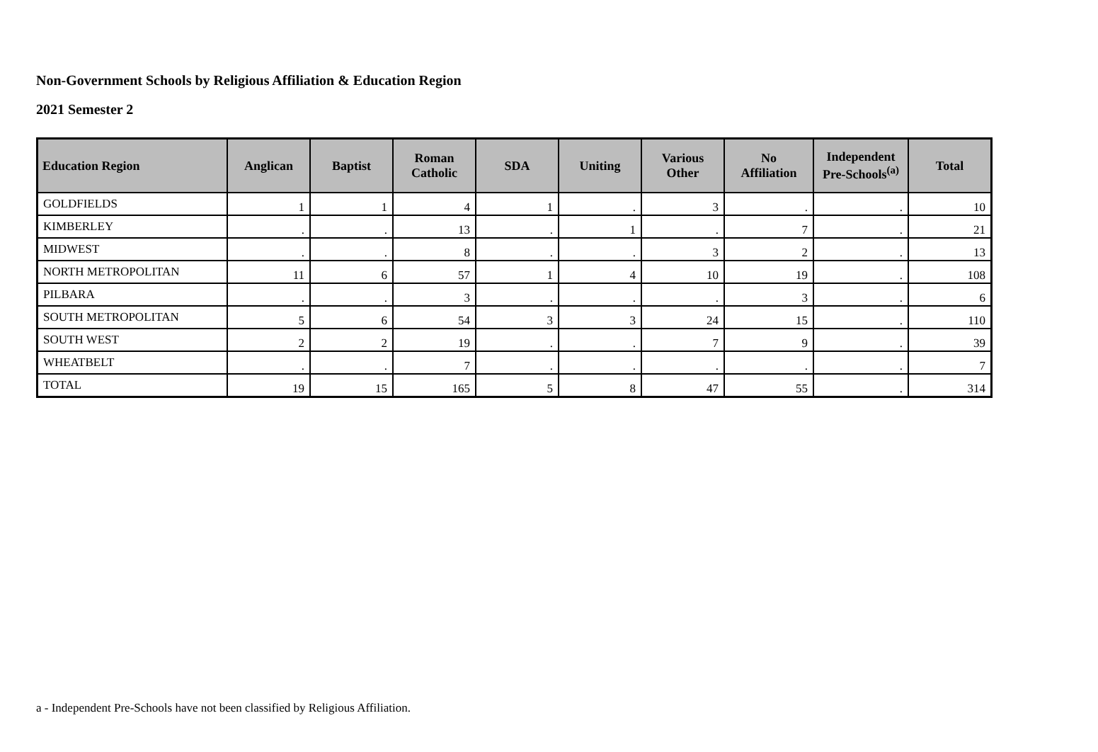Non-Government Schools by Religious Affiliation & Education Region
2021 Semester 2
| Education Region | Anglican | Baptist | Roman Catholic | SDA | Uniting | Various Other | No Affiliation | Independent Pre-Schools<sup>(a)</sup> | Total |
| --- | --- | --- | --- | --- | --- | --- | --- | --- | --- |
| GOLDFIELDS | 1 | 1 | 4 | 1 | . | 3 | . | . | 10 |
| KIMBERLEY | . | . | 13 | . | 1 | . | 7 | . | 21 |
| MIDWEST | . | . | 8 | . | . | 3 | 2 | . | 13 |
| NORTH METROPOLITAN | 11 | 6 | 57 | 1 | 4 | 10 | 19 | . | 108 |
| PILBARA | . | . | 3 | . | . | . | 3 | . | 6 |
| SOUTH METROPOLITAN | 5 | 6 | 54 | 3 | 3 | 24 | 15 | . | 110 |
| SOUTH WEST | 2 | 2 | 19 | . | . | 7 | 9 | . | 39 |
| WHEATBELT | . | . | 7 | . | . | . | . | . | 7 |
| TOTAL | 19 | 15 | 165 | 5 | 8 | 47 | 55 | . | 314 |
a - Independent Pre-Schools have not been classified by Religious Affiliation.